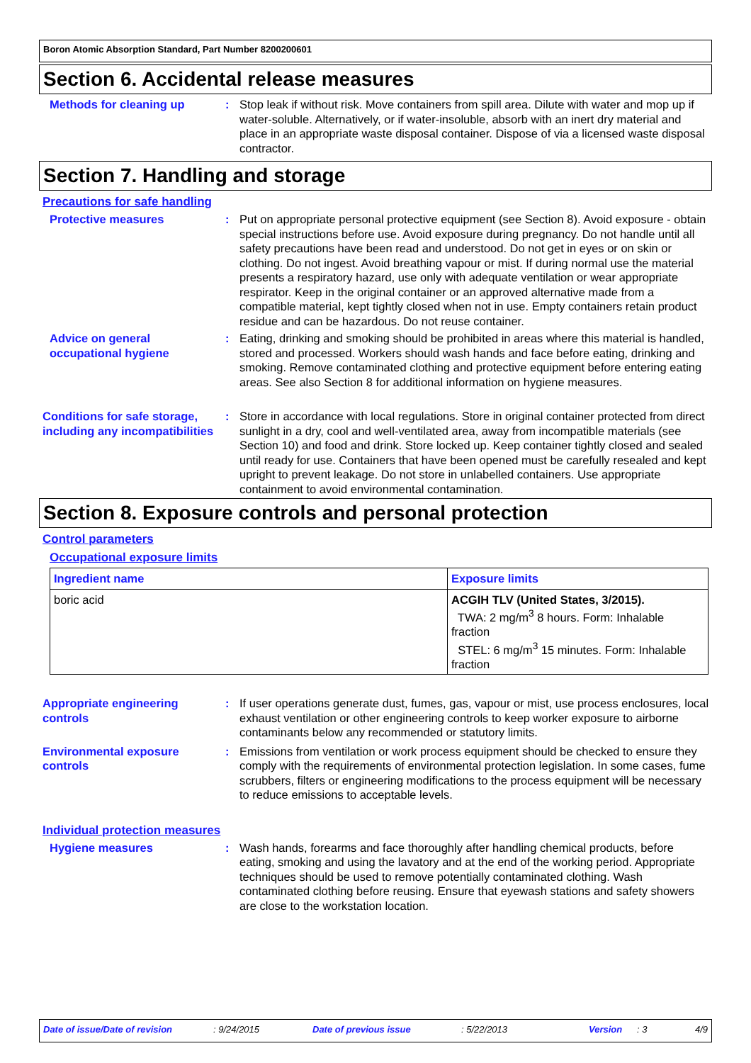Boron Atomic Absorption Standard, Part Number 8200200601
Section 6. Accidental release measures
Methods for cleaning up : Stop leak if without risk. Move containers from spill area. Dilute with water and mop up if water-soluble. Alternatively, or if water-insoluble, absorb with an inert dry material and place in an appropriate waste disposal container. Dispose of via a licensed waste disposal contractor.
Section 7. Handling and storage
Precautions for safe handling
Protective measures : Put on appropriate personal protective equipment (see Section 8). Avoid exposure - obtain special instructions before use. Avoid exposure during pregnancy. Do not handle until all safety precautions have been read and understood. Do not get in eyes or on skin or clothing. Do not ingest. Avoid breathing vapour or mist. If during normal use the material presents a respiratory hazard, use only with adequate ventilation or wear appropriate respirator. Keep in the original container or an approved alternative made from a compatible material, kept tightly closed when not in use. Empty containers retain product residue and can be hazardous. Do not reuse container.
Advice on general occupational hygiene
: Eating, drinking and smoking should be prohibited in areas where this material is handled, stored and processed. Workers should wash hands and face before eating, drinking and smoking. Remove contaminated clothing and protective equipment before entering eating areas. See also Section 8 for additional information on hygiene measures.
Conditions for safe storage, including any incompatibilities
: Store in accordance with local regulations. Store in original container protected from direct sunlight in a dry, cool and well-ventilated area, away from incompatible materials (see Section 10) and food and drink. Store locked up. Keep container tightly closed and sealed until ready for use. Containers that have been opened must be carefully resealed and kept upright to prevent leakage. Do not store in unlabelled containers. Use appropriate containment to avoid environmental contamination.
Section 8. Exposure controls and personal protection
Control parameters
Occupational exposure limits
| Ingredient name | Exposure limits |
| --- | --- |
| boric acid | ACGIH TLV (United States, 3/2015). TWA: 2 mg/m<sup>3</sup> 8 hours. Form: Inhalable fraction STEL: 6 mg/m<sup>3</sup> 15 minutes. Form: Inhalable fraction |
Appropriate engineering controls
: If user operations generate dust, fumes, gas, vapour or mist, use process enclosures, local exhaust ventilation or other engineering controls to keep worker exposure to airborne contaminants below any recommended or statutory limits.
Environmental exposure controls
: Emissions from ventilation or work process equipment should be checked to ensure they comply with the requirements of environmental protection legislation. In some cases, fume scrubbers, filters or engineering modifications to the process equipment will be necessary to reduce emissions to acceptable levels.
Individual protection measures
Hygiene measures : Wash hands, forearms and face thoroughly after handling chemical products, before eating, smoking and using the lavatory and at the end of the working period. Appropriate techniques should be used to remove potentially contaminated clothing. Wash contaminated clothing before reusing. Ensure that eyewash stations and safety showers are close to the workstation location.
Date of issue/Date of revision: 9/24/2015 Date of previous issue: 5/22/2013 Version: 3 4/9